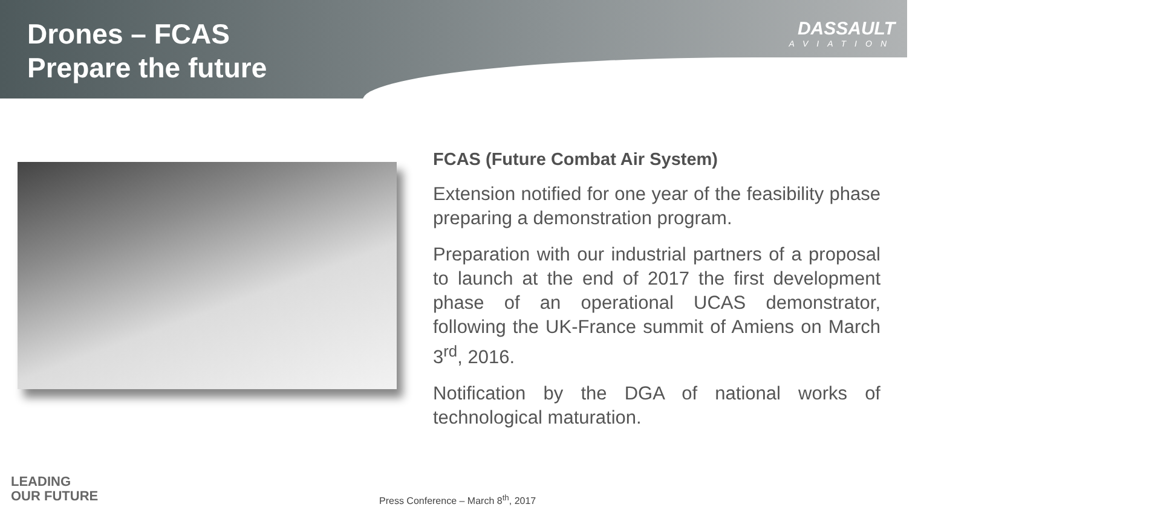Drones – FCAS
Prepare the future
DASSAULT
AVIATION
FCAS (Future Combat Air System)
Extension notified for one year of the feasibility phase preparing a demonstration program.
Preparation with our industrial partners of a proposal to launch at the end of 2017 the first development phase of an operational UCAS demonstrator, following the UK-France summit of Amiens on March 3<sup>rd</sup>, 2016.
Notification by the DGA of national works of technological maturation.
LEADING
OUR FUTURE
Press Conference – March 8<sup>th</sup>, 2017